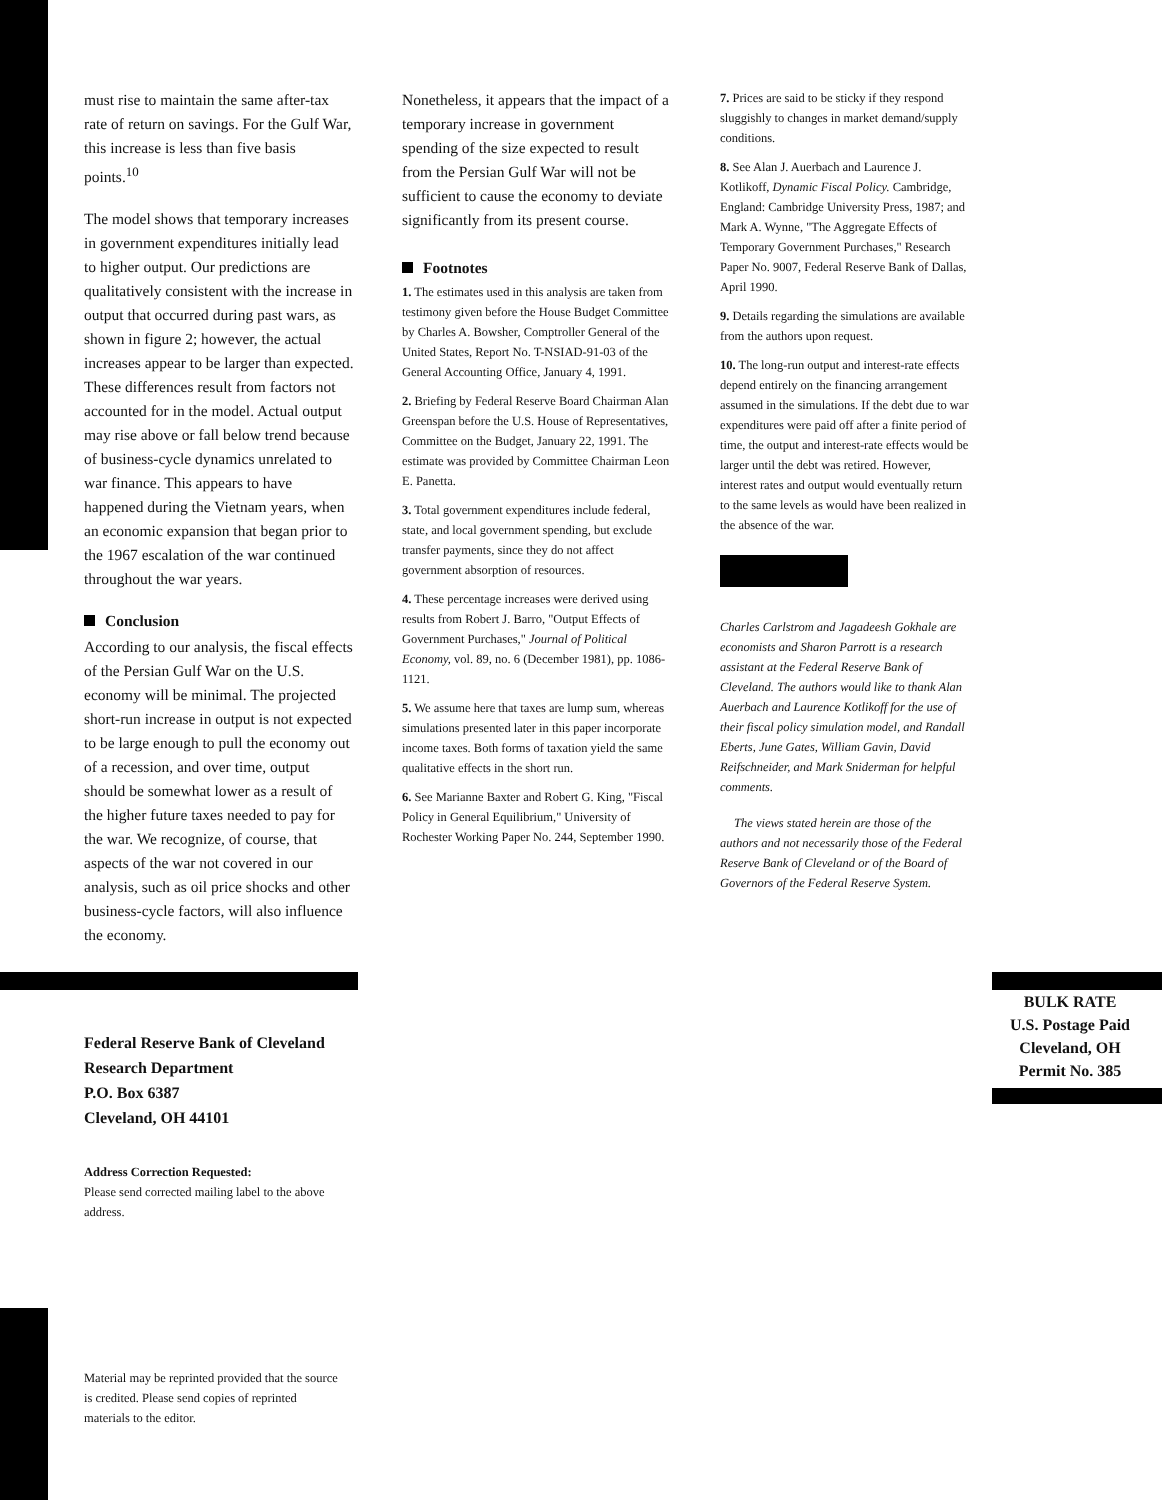must rise to maintain the same after-tax rate of return on savings. For the Gulf War, this increase is less than five basis points.<sup>10</sup>
The model shows that temporary increases in government expenditures initially lead to higher output. Our predictions are qualitatively consistent with the increase in output that occurred during past wars, as shown in figure 2; however, the actual increases appear to be larger than expected. These differences result from factors not accounted for in the model. Actual output may rise above or fall below trend because of business-cycle dynamics unrelated to war finance. This appears to have happened during the Vietnam years, when an economic expansion that began prior to the 1967 escalation of the war continued throughout the war years.
Conclusion
According to our analysis, the fiscal effects of the Persian Gulf War on the U.S. economy will be minimal. The projected short-run increase in output is not expected to be large enough to pull the economy out of a recession, and over time, output should be somewhat lower as a result of the higher future taxes needed to pay for the war. We recognize, of course, that aspects of the war not covered in our analysis, such as oil price shocks and other business-cycle factors, will also influence the economy.
Nonetheless, it appears that the impact of a temporary increase in government spending of the size expected to result from the Persian Gulf War will not be sufficient to cause the economy to deviate significantly from its present course.
Footnotes
1. The estimates used in this analysis are taken from testimony given before the House Budget Committee by Charles A. Bowsher, Comptroller General of the United States, Report No. T-NSIAD-91-03 of the General Accounting Office, January 4, 1991.
2. Briefing by Federal Reserve Board Chairman Alan Greenspan before the U.S. House of Representatives, Committee on the Budget, January 22, 1991. The estimate was provided by Committee Chairman Leon E. Panetta.
3. Total government expenditures include federal, state, and local government spending, but exclude transfer payments, since they do not affect government absorption of resources.
4. These percentage increases were derived using results from Robert J. Barro, "Output Effects of Government Purchases," Journal of Political Economy, vol. 89, no. 6 (December 1981), pp. 1086-1121.
5. We assume here that taxes are lump sum, whereas simulations presented later in this paper incorporate income taxes. Both forms of taxation yield the same qualitative effects in the short run.
6. See Marianne Baxter and Robert G. King, "Fiscal Policy in General Equilibrium," University of Rochester Working Paper No. 244, September 1990.
7. Prices are said to be sticky if they respond sluggishly to changes in market demand/supply conditions.
8. See Alan J. Auerbach and Laurence J. Kotlikoff, Dynamic Fiscal Policy. Cambridge, England: Cambridge University Press, 1987; and Mark A. Wynne, "The Aggregate Effects of Temporary Government Purchases," Research Paper No. 9007, Federal Reserve Bank of Dallas, April 1990.
9. Details regarding the simulations are available from the authors upon request.
10. The long-run output and interest-rate effects depend entirely on the financing arrangement assumed in the simulations. If the debt due to war expenditures were paid off after a finite period of time, the output and interest-rate effects would be larger until the debt was retired. However, interest rates and output would eventually return to the same levels as would have been realized in the absence of the war.
Charles Carlstrom and Jagadeesh Gokhale are economists and Sharon Parrott is a research assistant at the Federal Reserve Bank of Cleveland. The authors would like to thank Alan Auerbach and Laurence Kotlikoff for the use of their fiscal policy simulation model, and Randall Eberts, June Gates, William Gavin, David Reifschneider, and Mark Sniderman for helpful comments.
The views stated herein are those of the authors and not necessarily those of the Federal Reserve Bank of Cleveland or of the Board of Governors of the Federal Reserve System.
Federal Reserve Bank of Cleveland
Research Department
P.O. Box 6387
Cleveland, OH 44101
Address Correction Requested:
Please send corrected mailing label to the above address.
BULK RATE
U.S. Postage Paid
Cleveland, OH
Permit No. 385
Material may be reprinted provided that the source is credited. Please send copies of reprinted materials to the editor.